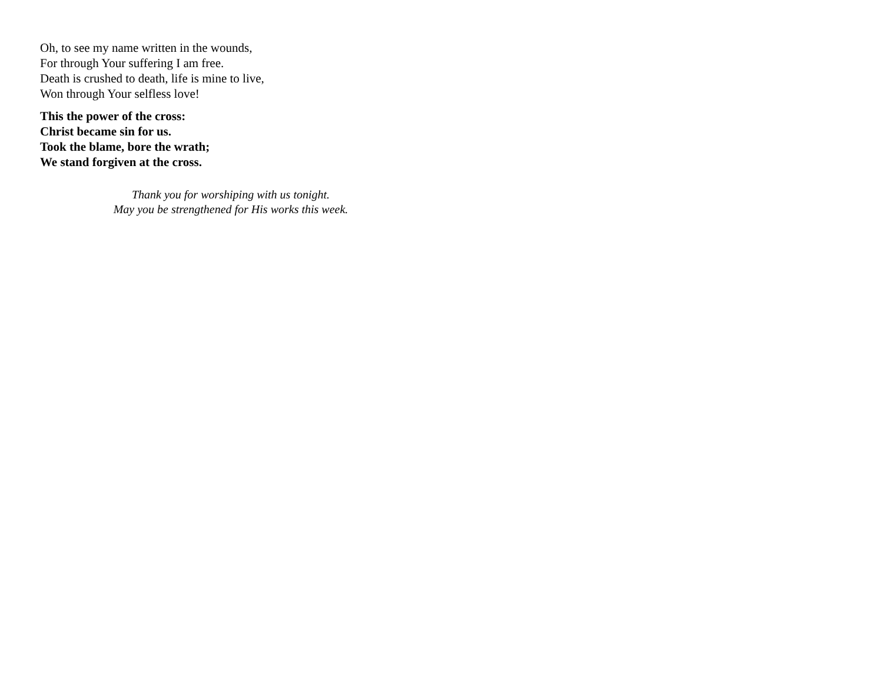Oh, to see my name written in the wounds,
For through Your suffering I am free.
Death is crushed to death, life is mine to live,
Won through Your selfless love!
This the power of the cross:
Christ became sin for us.
Took the blame, bore the wrath;
We stand forgiven at the cross.
Thank you for worshiping with us tonight.
May you be strengthened for His works this week.